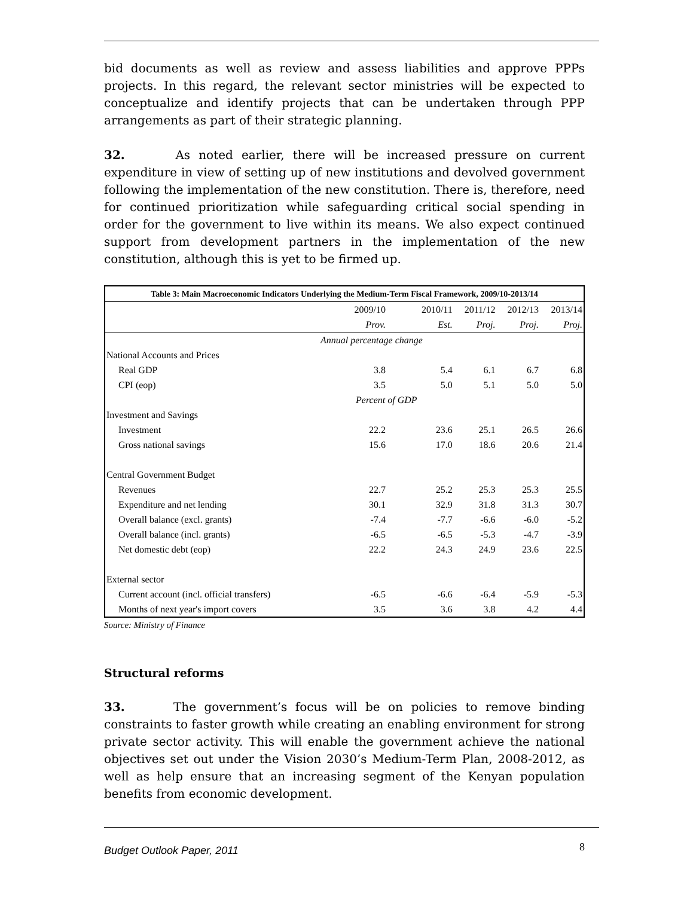bid documents as well as review and assess liabilities and approve PPPs projects. In this regard, the relevant sector ministries will be expected to conceptualize and identify projects that can be undertaken through PPP arrangements as part of their strategic planning.
32. As noted earlier, there will be increased pressure on current expenditure in view of setting up of new institutions and devolved government following the implementation of the new constitution. There is, therefore, need for continued prioritization while safeguarding critical social spending in order for the government to live within its means. We also expect continued support from development partners in the implementation of the new constitution, although this is yet to be firmed up.
| Table 3: Main Macroeconomic Indicators Underlying the Medium-Term Fiscal Framework, 2009/10-2013/14 | | | | | |
| --- | --- | --- | --- | --- | --- |
| | 2009/10 | 2010/11 | 2011/12 | 2012/13 | 2013/14 |
| | Prov. | Est. | Proj. | Proj. | Proj. |
| | Annual percentage change | | | | |
| National Accounts and Prices | | | | | |
| Real GDP | 3.8 | 5.4 | 6.1 | 6.7 | 6.8 |
| CPI (eop) | 3.5 | 5.0 | 5.1 | 5.0 | 5.0 |
| | Percent of GDP | | | | |
| Investment and Savings | | | | | |
| Investment | 22.2 | 23.6 | 25.1 | 26.5 | 26.6 |
| Gross national savings | 15.6 | 17.0 | 18.6 | 20.6 | 21.4 |
| Central Government Budget | | | | | |
| Revenues | 22.7 | 25.2 | 25.3 | 25.3 | 25.5 |
| Expenditure and net lending | 30.1 | 32.9 | 31.8 | 31.3 | 30.7 |
| Overall balance (excl. grants) | -7.4 | -7.7 | -6.6 | -6.0 | -5.2 |
| Overall balance (incl. grants) | -6.5 | -6.5 | -5.3 | -4.7 | -3.9 |
| Net domestic debt (eop) | 22.2 | 24.3 | 24.9 | 23.6 | 22.5 |
| External sector | | | | | |
| Current account (incl. official transfers) | -6.5 | -6.6 | -6.4 | -5.9 | -5.3 |
| Months of next year's import covers | 3.5 | 3.6 | 3.8 | 4.2 | 4.4 |
Source: Ministry of Finance
Structural reforms
33. The government’s focus will be on policies to remove binding constraints to faster growth while creating an enabling environment for strong private sector activity. This will enable the government achieve the national objectives set out under the Vision 2030’s Medium-Term Plan, 2008-2012, as well as help ensure that an increasing segment of the Kenyan population benefits from economic development.
Budget Outlook Paper, 2011 8